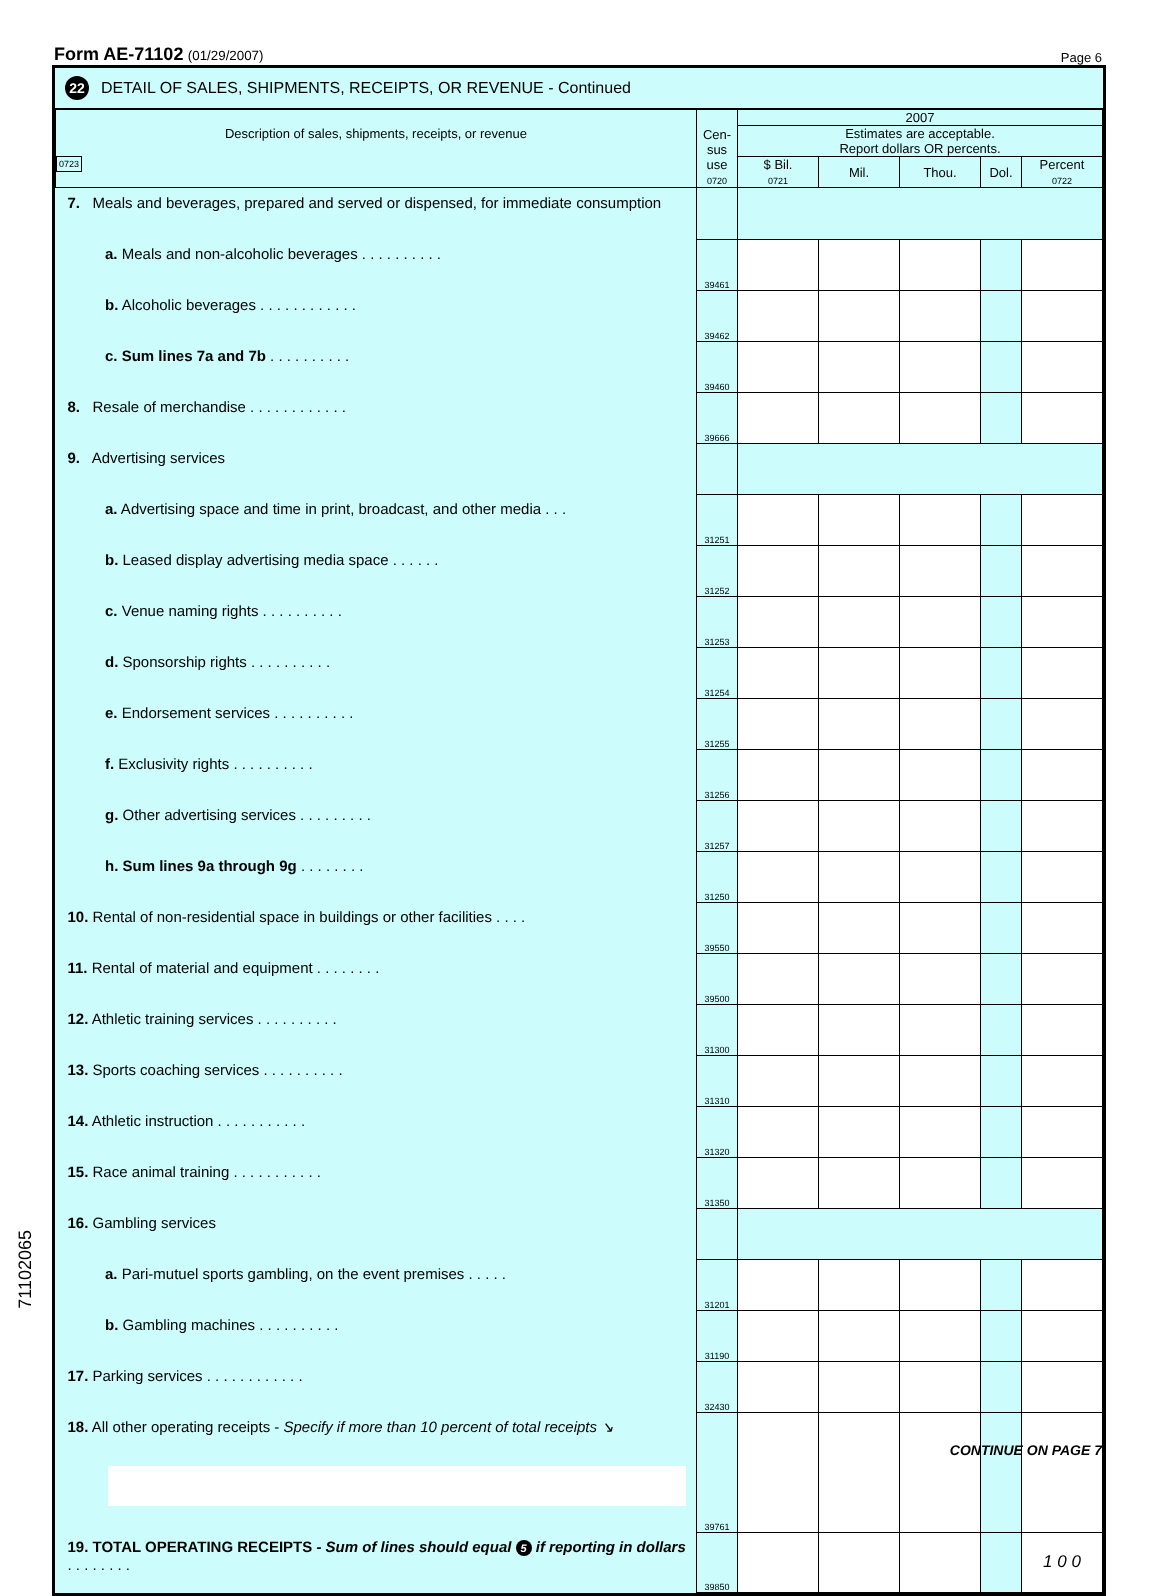Form AE-71102 (01/29/2007) Page 6
22 DETAIL OF SALES, SHIPMENTS, RECEIPTS, OR REVENUE - Continued
| Description of sales, shipments, receipts, or revenue 0723 | Cen- sus use 0720 | 2007 | | | | |
| --- | --- | --- | --- | --- | --- | --- |
| | | Estimates are acceptable. Report dollars OR percents. | | | | |
| | | $ Bil. 0721 | Mil. | Thou. | Dol. | Percent 0722 |
| 7. Meals and beverages, prepared and served or dispensed, for immediate consumption | | | | | | |
| a. Meals and non-alcoholic beverages . . . . . . . . . . | 39461 | | | | | |
| b. Alcoholic beverages . . . . . . . . . . . . | 39462 | | | | | |
| c. Sum lines 7a and 7b . . . . . . . . . . | 39460 | | | | | |
| 8. Resale of merchandise . . . . . . . . . . . . | 39666 | | | | | |
| 9. Advertising services | | | | | | |
| a. Advertising space and time in print, broadcast, and other media . . . | 31251 | | | | | |
| b. Leased display advertising media space . . . . . . | 31252 | | | | | |
| c. Venue naming rights . . . . . . . . . . | 31253 | | | | | |
| d. Sponsorship rights . . . . . . . . . . | 31254 | | | | | |
| e. Endorsement services . . . . . . . . . . | 31255 | | | | | |
| f. Exclusivity rights . . . . . . . . . . | 31256 | | | | | |
| g. Other advertising services . . . . . . . . . | 31257 | | | | | |
| h. Sum lines 9a through 9g . . . . . . . . | 31250 | | | | | |
| 10. Rental of non-residential space in buildings or other facilities . . . . | 39550 | | | | | |
| 11. Rental of material and equipment . . . . . . . . | 39500 | | | | | |
| 12. Athletic training services . . . . . . . . . . | 31300 | | | | | |
| 13. Sports coaching services . . . . . . . . . . | 31310 | | | | | |
| 14. Athletic instruction . . . . . . . . . . . | 31320 | | | | | |
| 15. Race animal training . . . . . . . . . . . | 31350 | | | | | |
| 16. Gambling services | | | | | | |
| a. Pari-mutuel sports gambling, on the event premises . . . . . | 31201 | | | | | |
| b. Gambling machines . . . . . . . . . . | 31190 | | | | | |
| 17. Parking services . . . . . . . . . . . . | 32430 | | | | | |
| 18. All other operating receipts - Specify if more than 10 percent of total receipts ↘ | 39761 | | | | | |
| 19. TOTAL OPERATING RECEIPTS - Sum of lines should equal 5 if reporting in dollars . . . . . . . . | 39850 | | | | | 1 0 0 |
CONTINUE ON PAGE 7
71102065